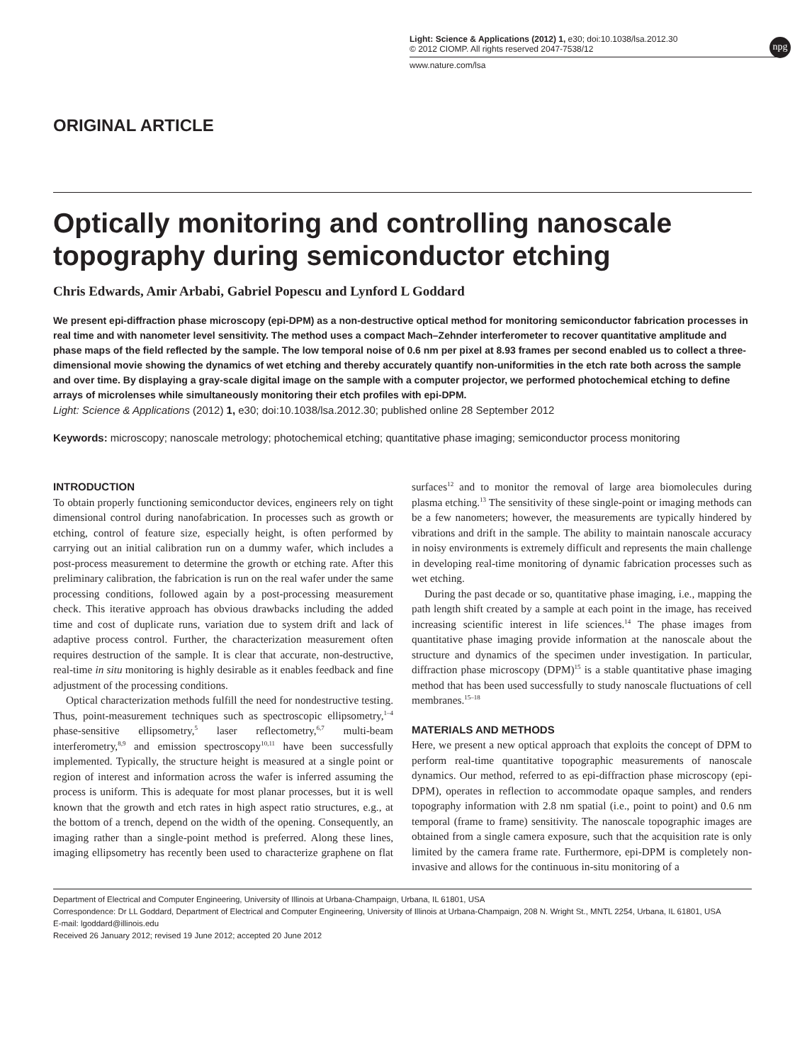npg
Light: Science & Applications (2012) 1, e30; doi:10.1038/lsa.2012.30
© 2012 CIOMP. All rights reserved 2047-7538/12
www.nature.com/lsa
ORIGINAL ARTICLE
Optically monitoring and controlling nanoscale topography during semiconductor etching
Chris Edwards, Amir Arbabi, Gabriel Popescu and Lynford L Goddard
We present epi-diffraction phase microscopy (epi-DPM) as a non-destructive optical method for monitoring semiconductor fabrication processes in real time and with nanometer level sensitivity. The method uses a compact Mach–Zehnder interferometer to recover quantitative amplitude and phase maps of the field reflected by the sample. The low temporal noise of 0.6 nm per pixel at 8.93 frames per second enabled us to collect a three-dimensional movie showing the dynamics of wet etching and thereby accurately quantify non-uniformities in the etch rate both across the sample and over time. By displaying a gray-scale digital image on the sample with a computer projector, we performed photochemical etching to define arrays of microlenses while simultaneously monitoring their etch profiles with epi-DPM.
Light: Science & Applications (2012) 1, e30; doi:10.1038/lsa.2012.30; published online 28 September 2012
Keywords: microscopy; nanoscale metrology; photochemical etching; quantitative phase imaging; semiconductor process monitoring
INTRODUCTION
To obtain properly functioning semiconductor devices, engineers rely on tight dimensional control during nanofabrication. In processes such as growth or etching, control of feature size, especially height, is often performed by carrying out an initial calibration run on a dummy wafer, which includes a post-process measurement to determine the growth or etching rate. After this preliminary calibration, the fabrication is run on the real wafer under the same processing conditions, followed again by a post-processing measurement check. This iterative approach has obvious drawbacks including the added time and cost of duplicate runs, variation due to system drift and lack of adaptive process control. Further, the characterization measurement often requires destruction of the sample. It is clear that accurate, non-destructive, real-time in situ monitoring is highly desirable as it enables feedback and fine adjustment of the processing conditions.
Optical characterization methods fulfill the need for nondestructive testing. Thus, point-measurement techniques such as spectroscopic ellipsometry,<sup>1–4</sup> phase-sensitive ellipsometry,<sup>5</sup> laser reflectometry,<sup>6,7</sup> multi-beam interferometry,<sup>8,9</sup> and emission spectroscopy<sup>10,11</sup> have been successfully implemented. Typically, the structure height is measured at a single point or region of interest and information across the wafer is inferred assuming the process is uniform. This is adequate for most planar processes, but it is well known that the growth and etch rates in high aspect ratio structures, e.g., at the bottom of a trench, depend on the width of the opening. Consequently, an imaging rather than a single-point method is preferred. Along these lines, imaging ellipsometry has recently been used to characterize graphene on flat surfaces<sup>12</sup> and to monitor the removal of large area biomolecules during plasma etching.<sup>13</sup> The sensitivity of these single-point or imaging methods can be a few nanometers; however, the measurements are typically hindered by vibrations and drift in the sample. The ability to maintain nanoscale accuracy in noisy environments is extremely difficult and represents the main challenge in developing real-time monitoring of dynamic fabrication processes such as wet etching.
During the past decade or so, quantitative phase imaging, i.e., mapping the path length shift created by a sample at each point in the image, has received increasing scientific interest in life sciences.<sup>14</sup> The phase images from quantitative phase imaging provide information at the nanoscale about the structure and dynamics of the specimen under investigation. In particular, diffraction phase microscopy (DPM)<sup>15</sup> is a stable quantitative phase imaging method that has been used successfully to study nanoscale fluctuations of cell membranes.<sup>15–18</sup>
MATERIALS AND METHODS
Here, we present a new optical approach that exploits the concept of DPM to perform real-time quantitative topographic measurements of nanoscale dynamics. Our method, referred to as epi-diffraction phase microscopy (epi-DPM), operates in reflection to accommodate opaque samples, and renders topography information with 2.8 nm spatial (i.e., point to point) and 0.6 nm temporal (frame to frame) sensitivity. The nanoscale topographic images are obtained from a single camera exposure, such that the acquisition rate is only limited by the camera frame rate. Furthermore, epi-DPM is completely non-invasive and allows for the continuous in-situ monitoring of a
Department of Electrical and Computer Engineering, University of Illinois at Urbana-Champaign, Urbana, IL 61801, USA
Correspondence: Dr LL Goddard, Department of Electrical and Computer Engineering, University of Illinois at Urbana-Champaign, 208 N. Wright St., MNTL 2254, Urbana, IL 61801, USA
E-mail: lgoddard@illinois.edu
Received 26 January 2012; revised 19 June 2012; accepted 20 June 2012